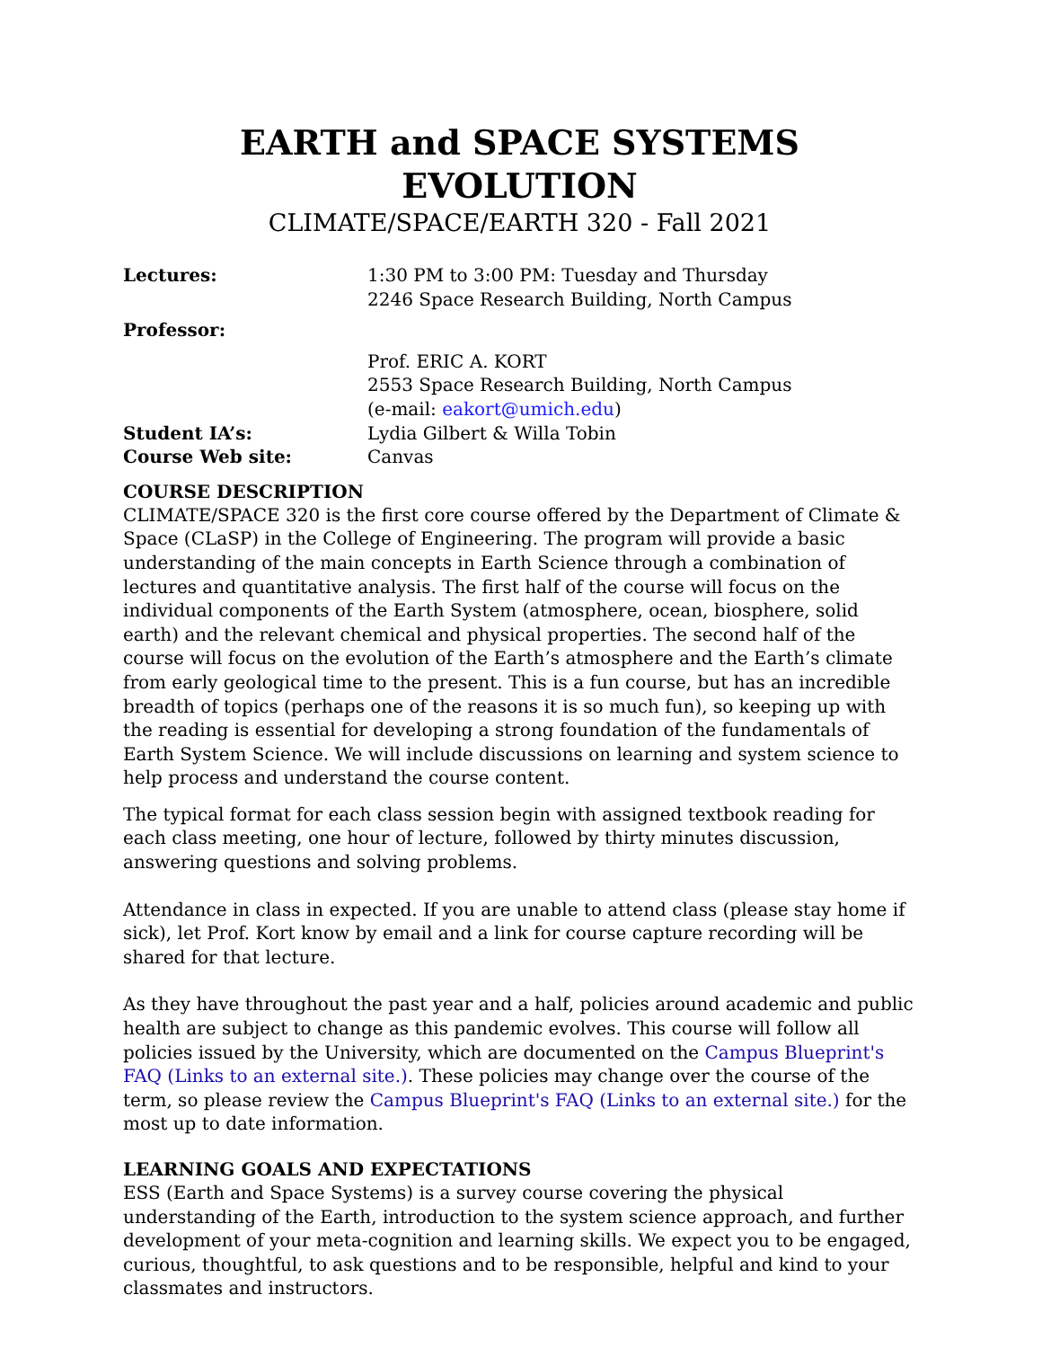EARTH and SPACE SYSTEMS EVOLUTION
CLIMATE/SPACE/EARTH 320 - Fall 2021
Lectures: 1:30 PM to 3:00 PM: Tuesday and Thursday
2246 Space Research Building, North Campus
Professor:
Prof. ERIC A. KORT
2553 Space Research Building, North Campus
(e-mail: eakort@umich.edu)
Student IA’s: Lydia Gilbert & Willa Tobin
Course Web site: Canvas
COURSE DESCRIPTION
CLIMATE/SPACE 320 is the first core course offered by the Department of Climate & Space (CLaSP) in the College of Engineering. The program will provide a basic understanding of the main concepts in Earth Science through a combination of lectures and quantitative analysis. The first half of the course will focus on the individual components of the Earth System (atmosphere, ocean, biosphere, solid earth) and the relevant chemical and physical properties. The second half of the course will focus on the evolution of the Earth’s atmosphere and the Earth’s climate from early geological time to the present. This is a fun course, but has an incredible breadth of topics (perhaps one of the reasons it is so much fun), so keeping up with the reading is essential for developing a strong foundation of the fundamentals of Earth System Science. We will include discussions on learning and system science to help process and understand the course content.
The typical format for each class session begin with assigned textbook reading for each class meeting, one hour of lecture, followed by thirty minutes discussion, answering questions and solving problems.
Attendance in class in expected. If you are unable to attend class (please stay home if sick), let Prof. Kort know by email and a link for course capture recording will be shared for that lecture.
As they have throughout the past year and a half, policies around academic and public health are subject to change as this pandemic evolves. This course will follow all policies issued by the University, which are documented on the Campus Blueprint's FAQ (Links to an external site.). These policies may change over the course of the term, so please review the Campus Blueprint's FAQ (Links to an external site.) for the most up to date information.
LEARNING GOALS AND EXPECTATIONS
ESS (Earth and Space Systems) is a survey course covering the physical understanding of the Earth, introduction to the system science approach, and further development of your meta-cognition and learning skills. We expect you to be engaged, curious, thoughtful, to ask questions and to be responsible, helpful and kind to your classmates and instructors.